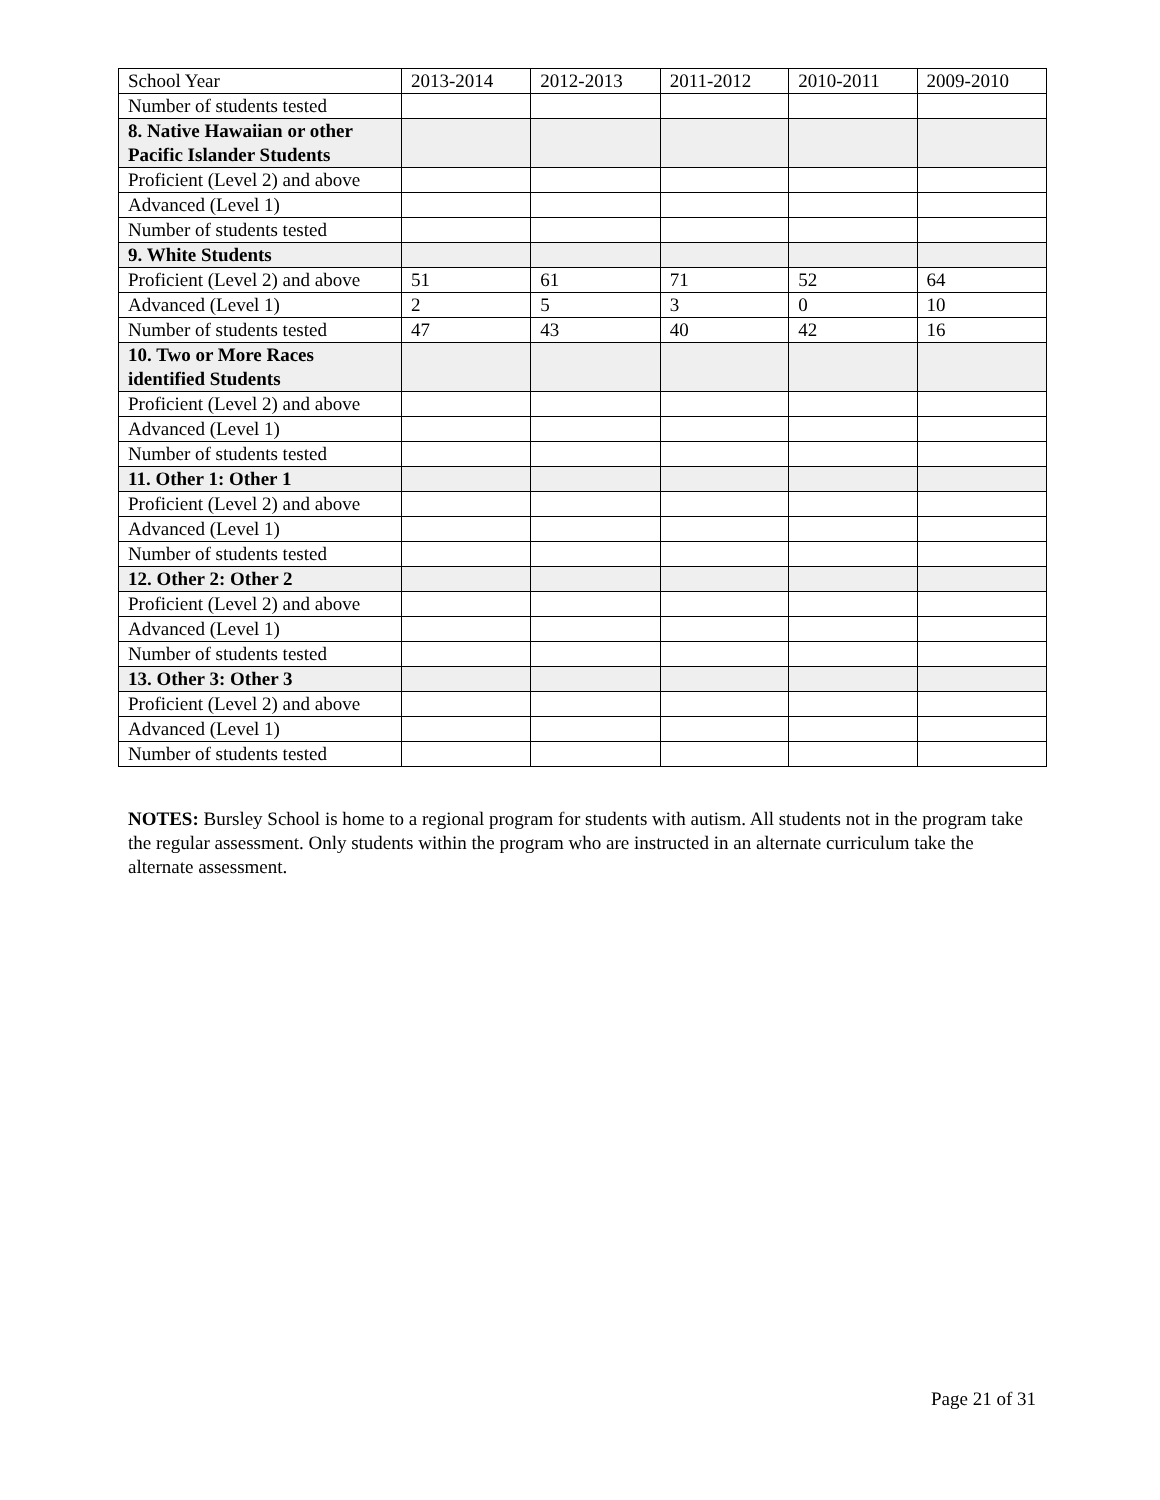| School Year | 2013-2014 | 2012-2013 | 2011-2012 | 2010-2011 | 2009-2010 |
| Number of students tested | | | | | |
| 8. Native Hawaiian or other Pacific Islander Students | | | | | |
| Proficient (Level 2) and above | | | | | |
| Advanced (Level 1) | | | | | |
| Number of students tested | | | | | |
| 9. White Students | | | | | |
| Proficient (Level 2) and above | 51 | 61 | 71 | 52 | 64 |
| Advanced (Level 1) | 2 | 5 | 3 | 0 | 10 |
| Number of students tested | 47 | 43 | 40 | 42 | 16 |
| 10. Two or More Races identified Students | | | | | |
| Proficient (Level 2) and above | | | | | |
| Advanced (Level 1) | | | | | |
| Number of students tested | | | | | |
| 11. Other 1: Other 1 | | | | | |
| Proficient (Level 2) and above | | | | | |
| Advanced (Level 1) | | | | | |
| Number of students tested | | | | | |
| 12. Other 2: Other 2 | | | | | |
| Proficient (Level 2) and above | | | | | |
| Advanced (Level 1) | | | | | |
| Number of students tested | | | | | |
| 13. Other 3: Other 3 | | | | | |
| Proficient (Level 2) and above | | | | | |
| Advanced (Level 1) | | | | | |
| Number of students tested | | | | | |
NOTES: Bursley School is home to a regional program for students with autism. All students not in the program take the regular assessment. Only students within the program who are instructed in an alternate curriculum take the alternate assessment.
Page 21 of 31